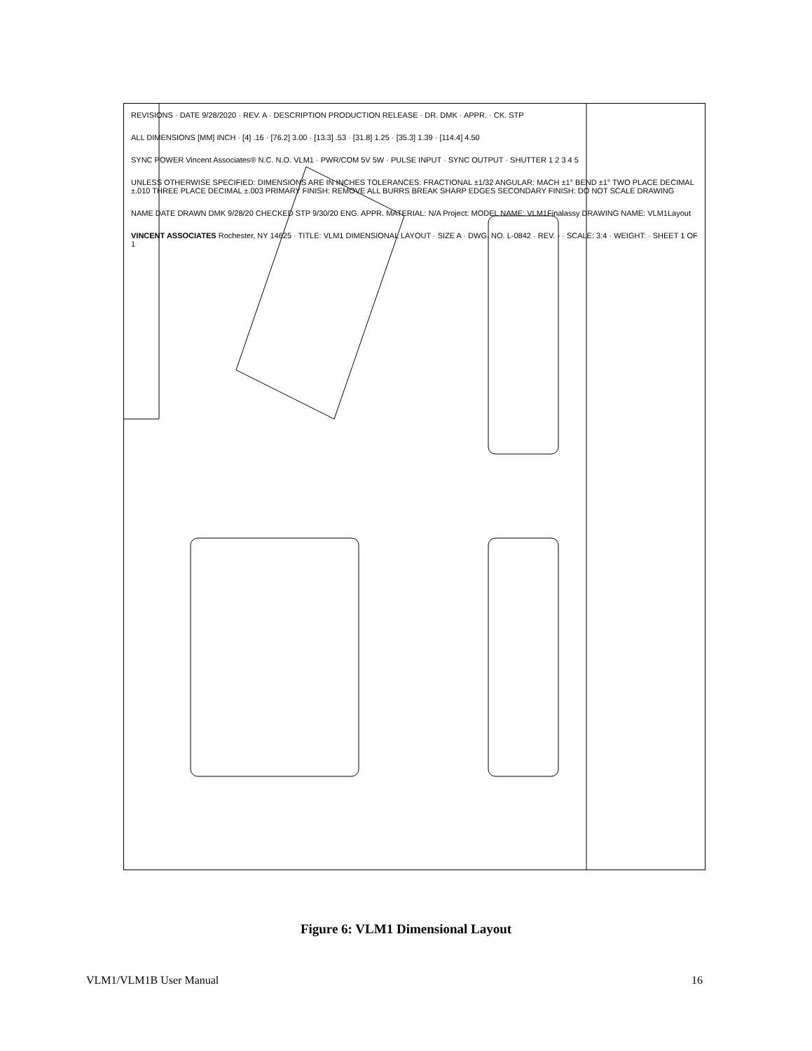REVISIONS · DATE 9/28/2020 · REV. A · DESCRIPTION PRODUCTION RELEASE · DR. DMK · APPR. · CK. STP
ALL DIMENSIONS [MM] INCH · [4] .16 · [76.2] 3.00 · [13.3] .53 · [31.8] 1.25 · [35.3] 1.39 · [114.4] 4.50
SYNC POWER Vincent Associates® N.C. N.O. VLM1 · PWR/COM 5V 5W · PULSE INPUT · SYNC OUTPUT · SHUTTER 1 2 3 4 5
UNLESS OTHERWISE SPECIFIED: DIMENSIONS ARE IN INCHES TOLERANCES: FRACTIONAL ±1/32 ANGULAR: MACH ±1° BEND ±1° TWO PLACE DECIMAL ±.010 THREE PLACE DECIMAL ±.003 PRIMARY FINISH: REMOVE ALL BURRS BREAK SHARP EDGES SECONDARY FINISH: DO NOT SCALE DRAWING
NAME DATE DRAWN DMK 9/28/20 CHECKED STP 9/30/20 ENG. APPR. MATERIAL: N/A Project: MODEL NAME: VLM1Finalassy DRAWING NAME: VLM1Layout
VINCENT ASSOCIATES Rochester, NY 14625 · TITLE: VLM1 DIMENSIONAL LAYOUT · SIZE A · DWG. NO. L-0842 · REV. - · SCALE: 3:4 · WEIGHT: · SHEET 1 OF 1
Figure 6: VLM1 Dimensional Layout
VLM1/VLM1B User Manual 16